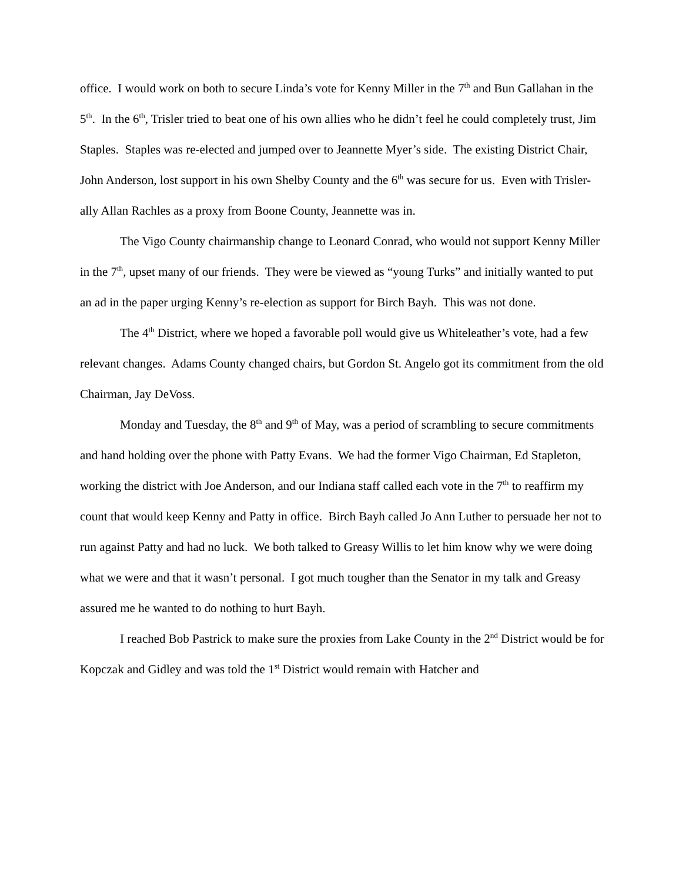office. I would work on both to secure Linda’s vote for Kenny Miller in the 7<sup>th</sup> and Bun Gallahan in the 5<sup>th</sup>. In the 6<sup>th</sup>, Trisler tried to beat one of his own allies who he didn’t feel he could completely trust, Jim Staples. Staples was re-elected and jumped over to Jeannette Myer’s side. The existing District Chair, John Anderson, lost support in his own Shelby County and the 6<sup>th</sup> was secure for us. Even with Trisler-ally Allan Rachles as a proxy from Boone County, Jeannette was in.
The Vigo County chairmanship change to Leonard Conrad, who would not support Kenny Miller in the 7<sup>th</sup>, upset many of our friends. They were be viewed as “young Turks” and initially wanted to put an ad in the paper urging Kenny’s re-election as support for Birch Bayh. This was not done.
The 4<sup>th</sup> District, where we hoped a favorable poll would give us Whiteleather’s vote, had a few relevant changes. Adams County changed chairs, but Gordon St. Angelo got its commitment from the old Chairman, Jay DeVoss.
Monday and Tuesday, the 8<sup>th</sup> and 9<sup>th</sup> of May, was a period of scrambling to secure commitments and hand holding over the phone with Patty Evans. We had the former Vigo Chairman, Ed Stapleton, working the district with Joe Anderson, and our Indiana staff called each vote in the 7<sup>th</sup> to reaffirm my count that would keep Kenny and Patty in office. Birch Bayh called Jo Ann Luther to persuade her not to run against Patty and had no luck. We both talked to Greasy Willis to let him know why we were doing what we were and that it wasn’t personal. I got much tougher than the Senator in my talk and Greasy assured me he wanted to do nothing to hurt Bayh.
I reached Bob Pastrick to make sure the proxies from Lake County in the 2<sup>nd</sup> District would be for Kopczak and Gidley and was told the 1<sup>st</sup> District would remain with Hatcher and